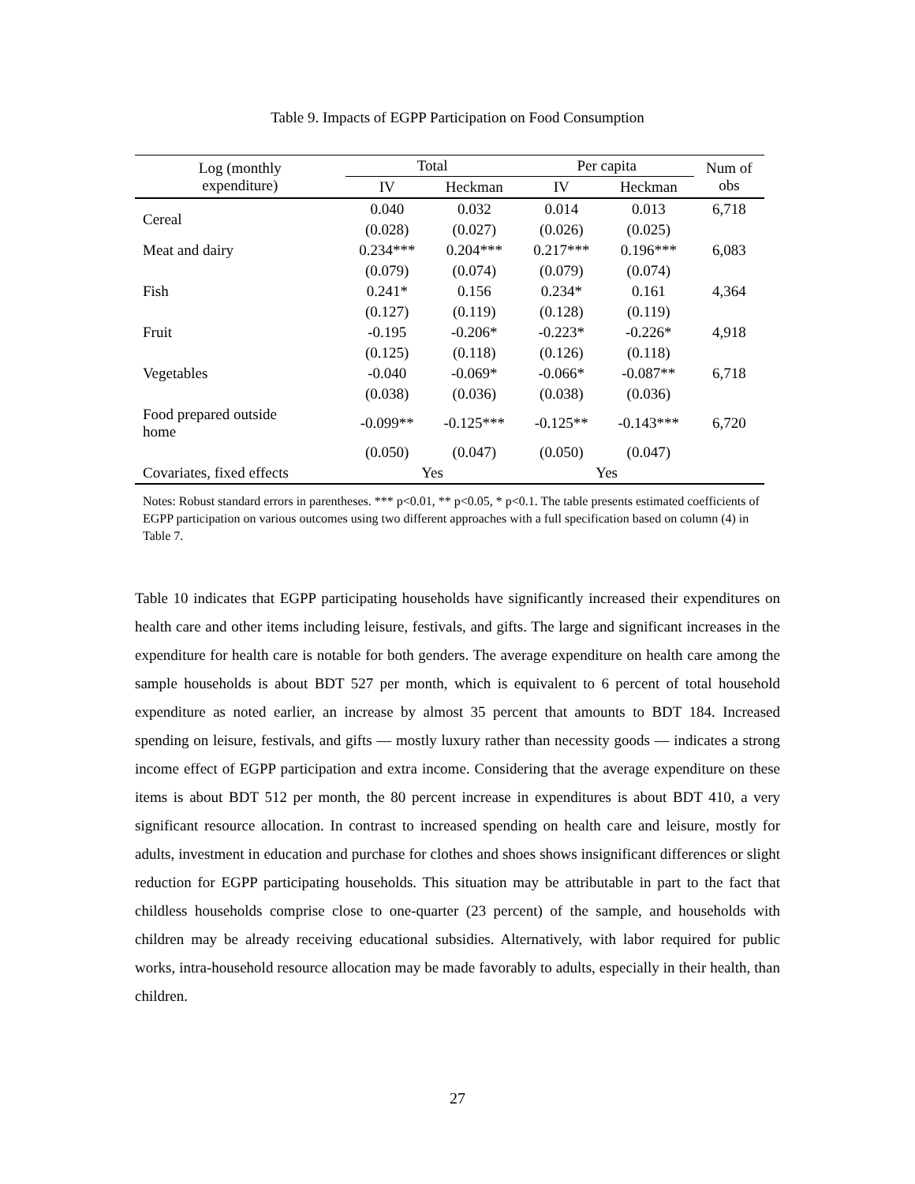Table 9. Impacts of EGPP Participation on Food Consumption
| Log (monthly expenditure) | Total | | Per capita | | Num of obs |
| --- | --- | --- | --- | --- | --- |
| | IV | Heckman | IV | Heckman | |
| Cereal | 0.040 | 0.032 | 0.014 | 0.013 | 6,718 |
| | (0.028) | (0.027) | (0.026) | (0.025) | |
| Meat and dairy | 0.234*** | 0.204*** | 0.217*** | 0.196*** | 6,083 |
| | (0.079) | (0.074) | (0.079) | (0.074) | |
| Fish | 0.241* | 0.156 | 0.234* | 0.161 | 4,364 |
| | (0.127) | (0.119) | (0.128) | (0.119) | |
| Fruit | -0.195 | -0.206* | -0.223* | -0.226* | 4,918 |
| | (0.125) | (0.118) | (0.126) | (0.118) | |
| Vegetables | -0.040 | -0.069* | -0.066* | -0.087** | 6,718 |
| | (0.038) | (0.036) | (0.038) | (0.036) | |
| Food prepared outside home | -0.099** | -0.125*** | -0.125** | -0.143*** | 6,720 |
| | (0.050) | (0.047) | (0.050) | (0.047) | |
| Covariates, fixed effects | Yes | | Yes | | |
Notes: Robust standard errors in parentheses. *** p<0.01, ** p<0.05, * p<0.1. The table presents estimated coefficients of EGPP participation on various outcomes using two different approaches with a full specification based on column (4) in Table 7.
Table 10 indicates that EGPP participating households have significantly increased their expenditures on health care and other items including leisure, festivals, and gifts. The large and significant increases in the expenditure for health care is notable for both genders. The average expenditure on health care among the sample households is about BDT 527 per month, which is equivalent to 6 percent of total household expenditure as noted earlier, an increase by almost 35 percent that amounts to BDT 184. Increased spending on leisure, festivals, and gifts — mostly luxury rather than necessity goods — indicates a strong income effect of EGPP participation and extra income. Considering that the average expenditure on these items is about BDT 512 per month, the 80 percent increase in expenditures is about BDT 410, a very significant resource allocation. In contrast to increased spending on health care and leisure, mostly for adults, investment in education and purchase for clothes and shoes shows insignificant differences or slight reduction for EGPP participating households. This situation may be attributable in part to the fact that childless households comprise close to one-quarter (23 percent) of the sample, and households with children may be already receiving educational subsidies. Alternatively, with labor required for public works, intra-household resource allocation may be made favorably to adults, especially in their health, than children.
27